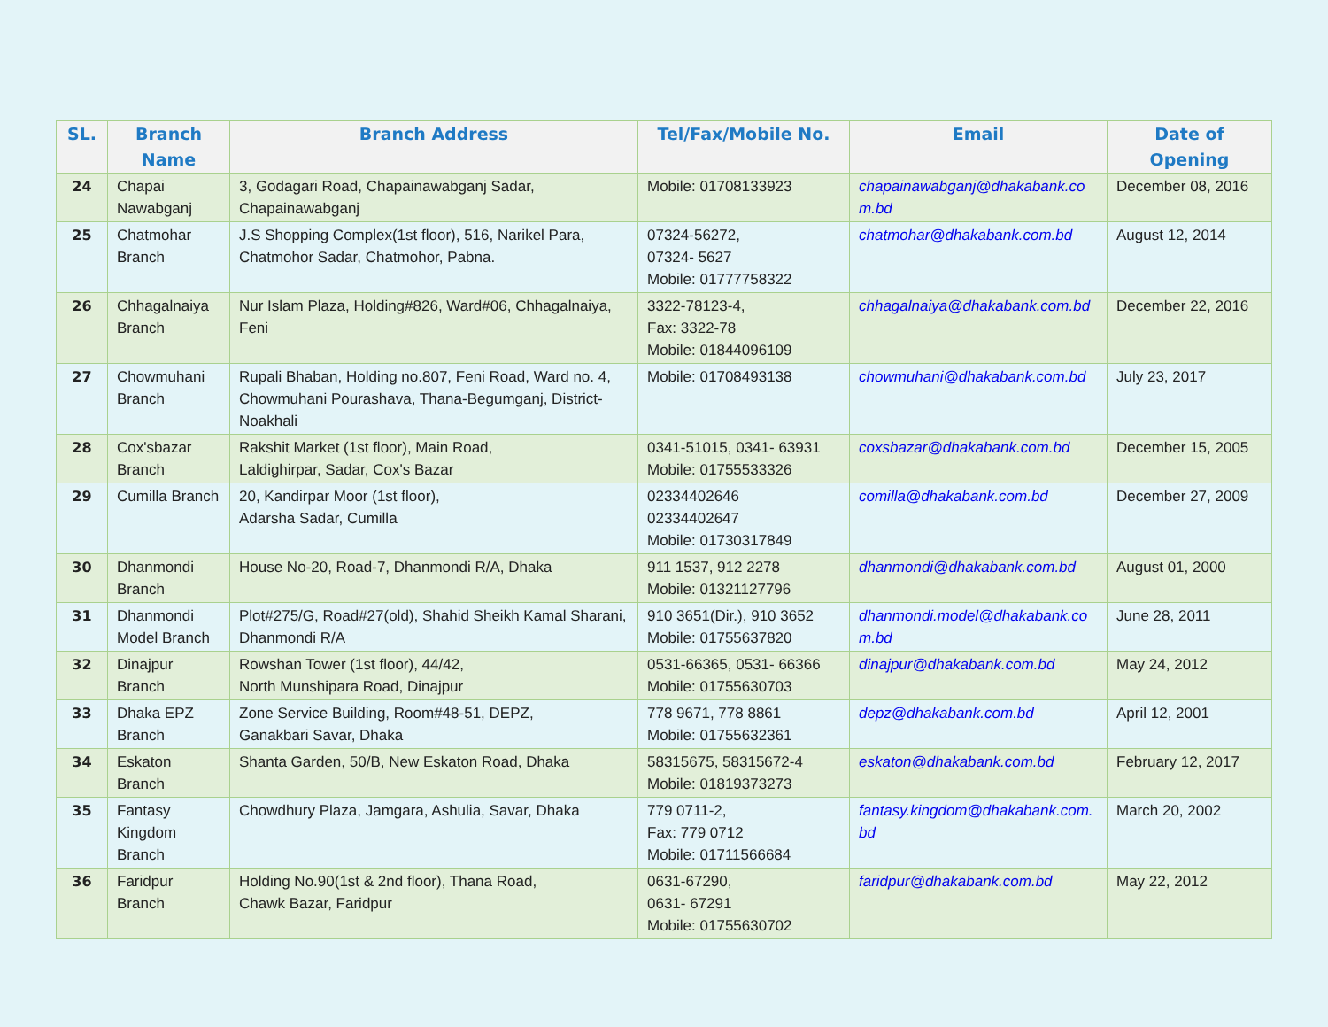| SL. | Branch Name | Branch Address | Tel/Fax/Mobile No. | Email | Date of Opening |
| --- | --- | --- | --- | --- | --- |
| 24 | Chapai Nawabganj | 3, Godagari Road, Chapainawabganj Sadar, Chapainawabganj | Mobile: 01708133923 | chapainawabganj@dhakabank.com.bd | December 08, 2016 |
| 25 | Chatmohar Branch | J.S Shopping Complex(1st floor), 516, Narikel Para, Chatmohor Sadar, Chatmohor, Pabna. | 07324-56272, 07324- 5627 Mobile: 01777758322 | chatmohar@dhakabank.com.bd | August 12, 2014 |
| 26 | Chhagalnaiya Branch | Nur Islam Plaza, Holding#826, Ward#06, Chhagalnaiya, Feni | 3322-78123-4, Fax: 3322-78 Mobile: 01844096109 | chhagalnaiya@dhakabank.com.bd | December 22, 2016 |
| 27 | Chowmuhani Branch | Rupali Bhaban, Holding no.807, Feni Road, Ward no. 4, Chowmuhani Pourashava, Thana-Begumganj, District-Noakhali | Mobile: 01708493138 | chowmuhani@dhakabank.com.bd | July 23, 2017 |
| 28 | Cox'sbazar Branch | Rakshit Market (1st floor), Main Road, Laldighirpar, Sadar, Cox's Bazar | 0341-51015, 0341- 63931 Mobile: 01755533326 | coxsbazar@dhakabank.com.bd | December 15, 2005 |
| 29 | Cumilla Branch | 20, Kandirpar Moor (1st floor), Adarsha Sadar, Cumilla | 02334402646 02334402647 Mobile: 01730317849 | comilla@dhakabank.com.bd | December 27, 2009 |
| 30 | Dhanmondi Branch | House No-20, Road-7, Dhanmondi R/A, Dhaka | 911 1537, 912 2278 Mobile: 01321127796 | dhanmondi@dhakabank.com.bd | August 01, 2000 |
| 31 | Dhanmondi Model Branch | Plot#275/G, Road#27(old), Shahid Sheikh Kamal Sharani, Dhanmondi R/A | 910 3651(Dir.), 910 3652 Mobile: 01755637820 | dhanmondi.model@dhakabank.com.bd | June 28, 2011 |
| 32 | Dinajpur Branch | Rowshan Tower (1st floor), 44/42, North Munshipara Road, Dinajpur | 0531-66365, 0531- 66366 Mobile: 01755630703 | dinajpur@dhakabank.com.bd | May 24, 2012 |
| 33 | Dhaka EPZ Branch | Zone Service Building, Room#48-51, DEPZ, Ganakbari Savar, Dhaka | 778 9671, 778 8861 Mobile: 01755632361 | depz@dhakabank.com.bd | April 12, 2001 |
| 34 | Eskaton Branch | Shanta Garden, 50/B, New Eskaton Road, Dhaka | 58315675, 58315672-4 Mobile: 01819373273 | eskaton@dhakabank.com.bd | February 12, 2017 |
| 35 | Fantasy Kingdom Branch | Chowdhury Plaza, Jamgara, Ashulia, Savar, Dhaka | 779 0711-2, Fax: 779 0712 Mobile: 01711566684 | fantasy.kingdom@dhakabank.com.bd | March 20, 2002 |
| 36 | Faridpur Branch | Holding No.90(1st & 2nd floor), Thana Road, Chawk Bazar, Faridpur | 0631-67290, 0631- 67291 Mobile: 01755630702 | faridpur@dhakabank.com.bd | May 22, 2012 |